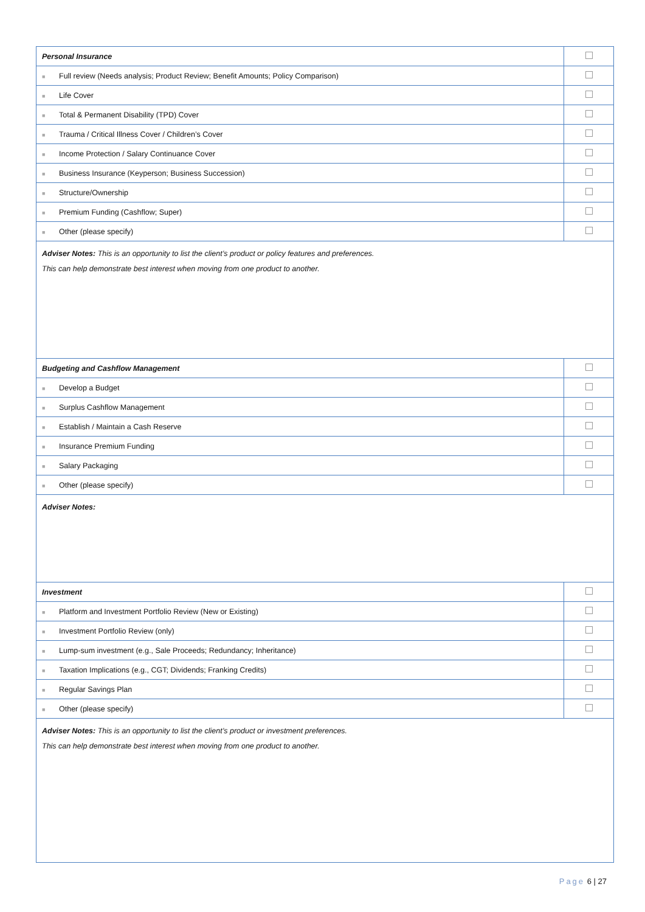| Personal Insurance | |
| ■ Full review (Needs analysis; Product Review; Benefit Amounts; Policy Comparison) | |
| ■ Life Cover | |
| ■ Total & Permanent Disability (TPD) Cover | |
| ■ Trauma / Critical Illness Cover / Children’s Cover | |
| ■ Income Protection / Salary Continuance Cover | |
| ■ Business Insurance (Keyperson; Business Succession) | |
| ■ Structure/Ownership | |
| ■ Premium Funding (Cashflow; Super) | |
| ■ Other (please specify) | |
| Adviser Notes: This is an opportunity to list the client’s product or policy features and preferences. This can help demonstrate best interest when moving from one product to another. | |
| Budgeting and Cashflow Management | |
| ■ Develop a Budget | |
| ■ Surplus Cashflow Management | |
| ■ Establish / Maintain a Cash Reserve | |
| ■ Insurance Premium Funding | |
| ■ Salary Packaging | |
| ■ Other (please specify) | |
| Adviser Notes: | |
| Investment | |
| ■ Platform and Investment Portfolio Review (New or Existing) | |
| ■ Investment Portfolio Review (only) | |
| ■ Lump-sum investment (e.g., Sale Proceeds; Redundancy; Inheritance) | |
| ■ Taxation Implications (e.g., CGT; Dividends; Franking Credits) | |
| ■ Regular Savings Plan | |
| ■ Other (please specify) | |
| Adviser Notes: This is an opportunity to list the client’s product or investment preferences. This can help demonstrate best interest when moving from one product to another. | |
Page 6 | 27